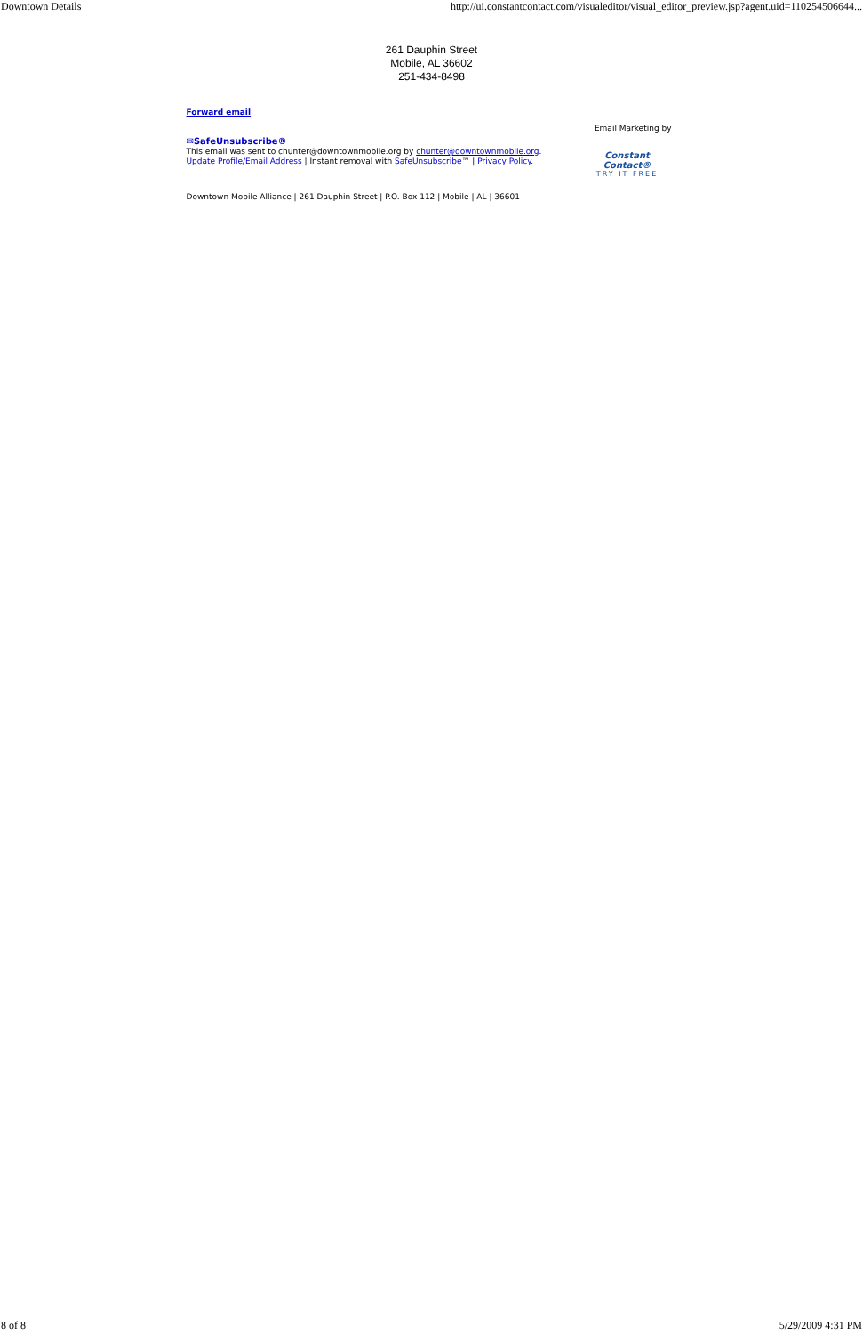Downtown Details http://ui.constantcontact.com/visualeditor/visual_editor_preview.jsp?agent.uid=110254506644...
261 Dauphin Street
Mobile, AL 36602
251-434-8498
Forward email
✉SafeUnsubscribe®
This email was sent to chunter@downtownmobile.org by chunter@downtownmobile.org.
Update Profile/Email Address | Instant removal with SafeUnsubscribe™ | Privacy Policy.
Email Marketing by
Constant Contact®
TRY IT FREE
Downtown Mobile Alliance | 261 Dauphin Street | P.O. Box 112 | Mobile | AL | 36601
8 of 8 5/29/2009 4:31 PM